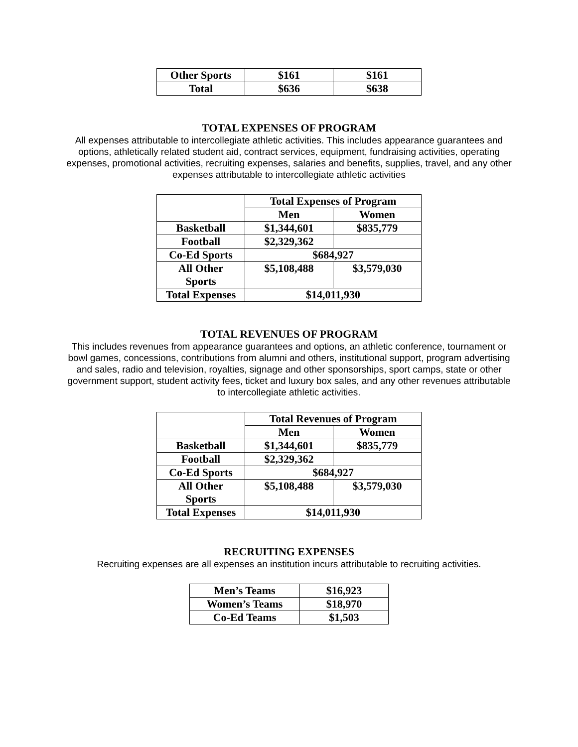| Other Sports | $161 | $161 |
| Total | $636 | $638 |
TOTAL EXPENSES OF PROGRAM
All expenses attributable to intercollegiate athletic activities. This includes appearance guarantees and options, athletically related student aid, contract services, equipment, fundraising activities, operating expenses, promotional activities, recruiting expenses, salaries and benefits, supplies, travel, and any other expenses attributable to intercollegiate athletic activities
| | Total Expenses of Program | |
| | Men | Women |
| Basketball | $1,344,601 | $835,779 |
| Football | $2,329,362 | |
| Co-Ed Sports | $684,927 | |
| All Other Sports | $5,108,488 | $3,579,030 |
| Total Expenses | $14,011,930 | |
TOTAL REVENUES OF PROGRAM
This includes revenues from appearance guarantees and options, an athletic conference, tournament or bowl games, concessions, contributions from alumni and others, institutional support, program advertising and sales, radio and television, royalties, signage and other sponsorships, sport camps, state or other government support, student activity fees, ticket and luxury box sales, and any other revenues attributable to intercollegiate athletic activities.
| | Total Revenues of Program | |
| | Men | Women |
| Basketball | $1,344,601 | $835,779 |
| Football | $2,329,362 | |
| Co-Ed Sports | $684,927 | |
| All Other Sports | $5,108,488 | $3,579,030 |
| Total Expenses | $14,011,930 | |
RECRUITING EXPENSES
Recruiting expenses are all expenses an institution incurs attributable to recruiting activities.
| Men’s Teams | $16,923 |
| Women’s Teams | $18,970 |
| Co-Ed Teams | $1,503 |